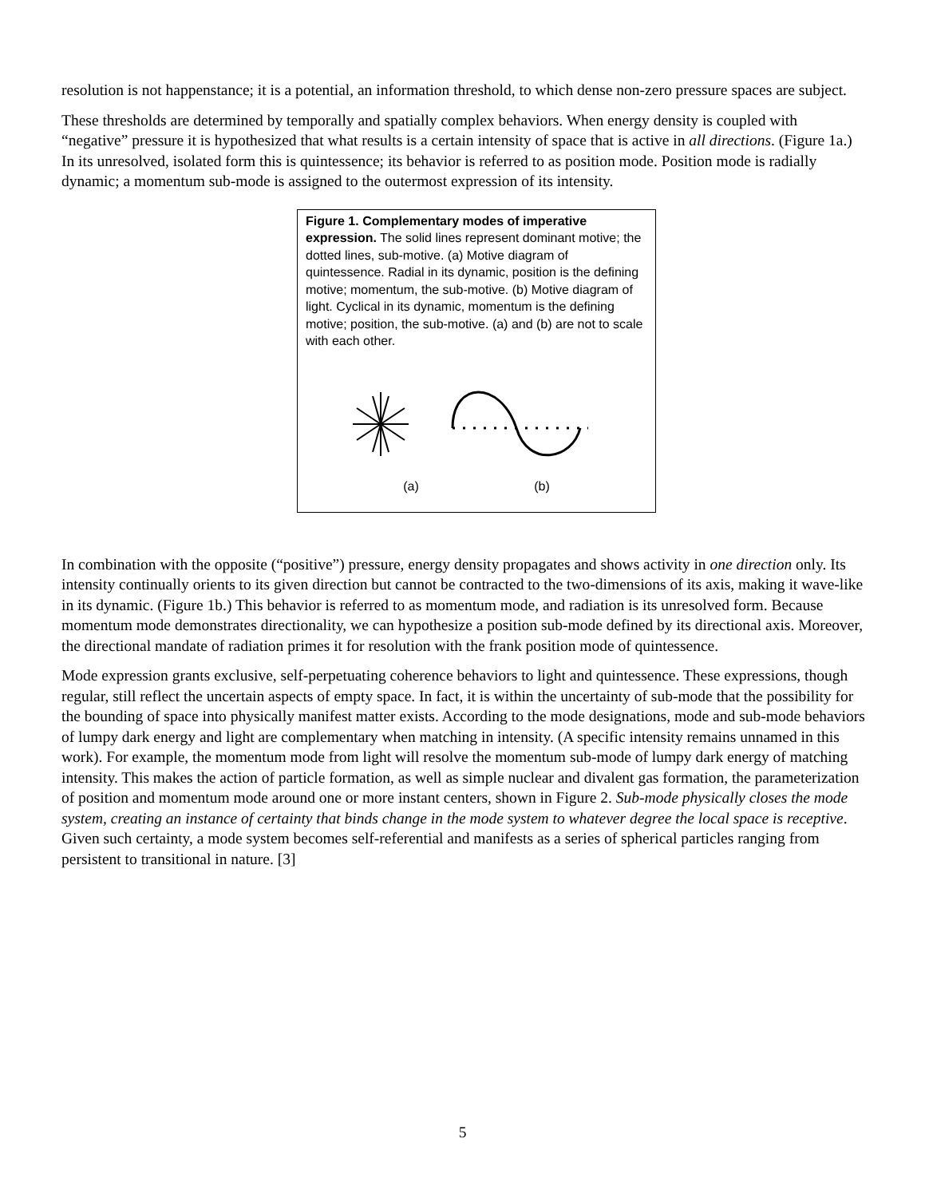resolution is not happenstance; it is a potential, an information threshold, to which dense non-zero pressure spaces are subject.
These thresholds are determined by temporally and spatially complex behaviors. When energy density is coupled with “negative” pressure it is hypothesized that what results is a certain intensity of space that is active in all directions. (Figure 1a.) In its unresolved, isolated form this is quintessence; its behavior is referred to as position mode. Position mode is radially dynamic; a momentum sub-mode is assigned to the outermost expression of its intensity.
Figure 1. Complementary modes of imperative expression. The solid lines represent dominant motive; the dotted lines, sub-motive. (a) Motive diagram of quintessence. Radial in its dynamic, position is the defining motive; momentum, the sub-motive. (b) Motive diagram of light. Cyclical in its dynamic, momentum is the defining motive; position, the sub-motive. (a) and (b) are not to scale with each other.
(a) (b)
In combination with the opposite (“positive”) pressure, energy density propagates and shows activity in one direction only. Its intensity continually orients to its given direction but cannot be contracted to the two-dimensions of its axis, making it wave-like in its dynamic. (Figure 1b.) This behavior is referred to as momentum mode, and radiation is its unresolved form. Because momentum mode demonstrates directionality, we can hypothesize a position sub-mode defined by its directional axis. Moreover, the directional mandate of radiation primes it for resolution with the frank position mode of quintessence.
Mode expression grants exclusive, self-perpetuating coherence behaviors to light and quintessence. These expressions, though regular, still reflect the uncertain aspects of empty space. In fact, it is within the uncertainty of sub-mode that the possibility for the bounding of space into physically manifest matter exists. According to the mode designations, mode and sub-mode behaviors of lumpy dark energy and light are complementary when matching in intensity. (A specific intensity remains unnamed in this work). For example, the momentum mode from light will resolve the momentum sub-mode of lumpy dark energy of matching intensity. This makes the action of particle formation, as well as simple nuclear and divalent gas formation, the parameterization of position and momentum mode around one or more instant centers, shown in Figure 2. Sub-mode physically closes the mode system, creating an instance of certainty that binds change in the mode system to whatever degree the local space is receptive. Given such certainty, a mode system becomes self-referential and manifests as a series of spherical particles ranging from persistent to transitional in nature. [3]
5